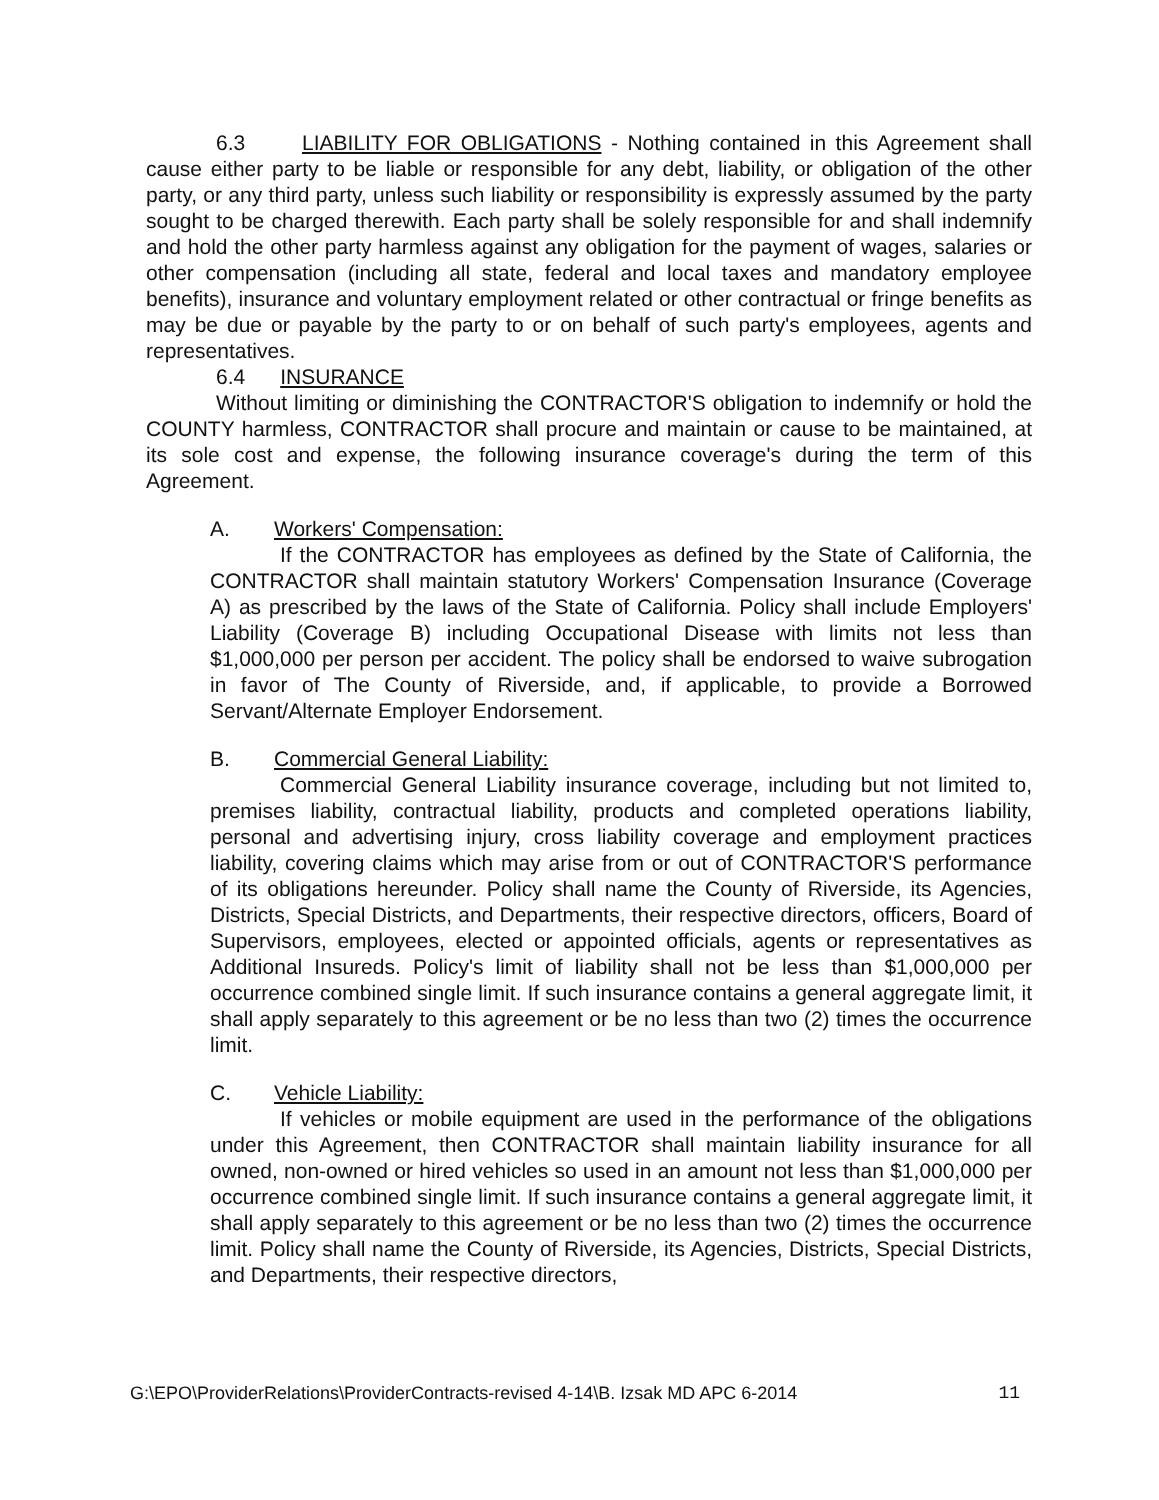6.3 LIABILITY FOR OBLIGATIONS - Nothing contained in this Agreement shall cause either party to be liable or responsible for any debt, liability, or obligation of the other party, or any third party, unless such liability or responsibility is expressly assumed by the party sought to be charged therewith. Each party shall be solely responsible for and shall indemnify and hold the other party harmless against any obligation for the payment of wages, salaries or other compensation (including all state, federal and local taxes and mandatory employee benefits), insurance and voluntary employment related or other contractual or fringe benefits as may be due or payable by the party to or on behalf of such party's employees, agents and representatives.
6.4 INSURANCE
Without limiting or diminishing the CONTRACTOR'S obligation to indemnify or hold the COUNTY harmless, CONTRACTOR shall procure and maintain or cause to be maintained, at its sole cost and expense, the following insurance coverage's during the term of this Agreement.
A. Workers' Compensation:
If the CONTRACTOR has employees as defined by the State of California, the CONTRACTOR shall maintain statutory Workers' Compensation Insurance (Coverage A) as prescribed by the laws of the State of California. Policy shall include Employers' Liability (Coverage B) including Occupational Disease with limits not less than $1,000,000 per person per accident. The policy shall be endorsed to waive subrogation in favor of The County of Riverside, and, if applicable, to provide a Borrowed Servant/Alternate Employer Endorsement.
B. Commercial General Liability:
Commercial General Liability insurance coverage, including but not limited to, premises liability, contractual liability, products and completed operations liability, personal and advertising injury, cross liability coverage and employment practices liability, covering claims which may arise from or out of CONTRACTOR'S performance of its obligations hereunder. Policy shall name the County of Riverside, its Agencies, Districts, Special Districts, and Departments, their respective directors, officers, Board of Supervisors, employees, elected or appointed officials, agents or representatives as Additional Insureds. Policy's limit of liability shall not be less than $1,000,000 per occurrence combined single limit. If such insurance contains a general aggregate limit, it shall apply separately to this agreement or be no less than two (2) times the occurrence limit.
C. Vehicle Liability:
If vehicles or mobile equipment are used in the performance of the obligations under this Agreement, then CONTRACTOR shall maintain liability insurance for all owned, non-owned or hired vehicles so used in an amount not less than $1,000,000 per occurrence combined single limit. If such insurance contains a general aggregate limit, it shall apply separately to this agreement or be no less than two (2) times the occurrence limit. Policy shall name the County of Riverside, its Agencies, Districts, Special Districts, and Departments, their respective directors,
G:\EPO\ProviderRelations\ProviderContracts-revised 4-14\B. Izsak MD APC 6-2014 11